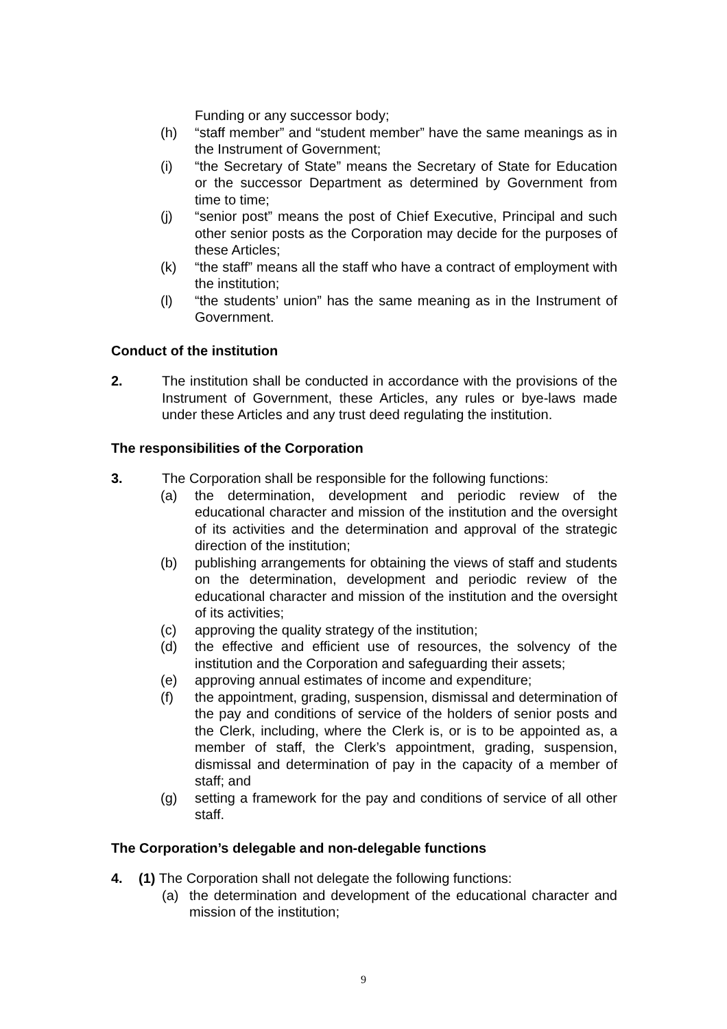Funding or any successor body;
(h) “staff member” and “student member” have the same meanings as in the Instrument of Government;
(i) “the Secretary of State” means the Secretary of State for Education or the successor Department as determined by Government from time to time;
(j) “senior post” means the post of Chief Executive, Principal and such other senior posts as the Corporation may decide for the purposes of these Articles;
(k) “the staff” means all the staff who have a contract of employment with the institution;
(l) “the students’ union” has the same meaning as in the Instrument of Government.
Conduct of the institution
2. The institution shall be conducted in accordance with the provisions of the Instrument of Government, these Articles, any rules or bye-laws made under these Articles and any trust deed regulating the institution.
The responsibilities of the Corporation
3. The Corporation shall be responsible for the following functions:
(a) the determination, development and periodic review of the educational character and mission of the institution and the oversight of its activities and the determination and approval of the strategic direction of the institution;
(b) publishing arrangements for obtaining the views of staff and students on the determination, development and periodic review of the educational character and mission of the institution and the oversight of its activities;
(c) approving the quality strategy of the institution;
(d) the effective and efficient use of resources, the solvency of the institution and the Corporation and safeguarding their assets;
(e) approving annual estimates of income and expenditure;
(f) the appointment, grading, suspension, dismissal and determination of the pay and conditions of service of the holders of senior posts and the Clerk, including, where the Clerk is, or is to be appointed as, a member of staff, the Clerk’s appointment, grading, suspension, dismissal and determination of pay in the capacity of a member of staff; and
(g) setting a framework for the pay and conditions of service of all other staff.
The Corporation’s delegable and non-delegable functions
4. (1) The Corporation shall not delegate the following functions:
(a) the determination and development of the educational character and mission of the institution;
9